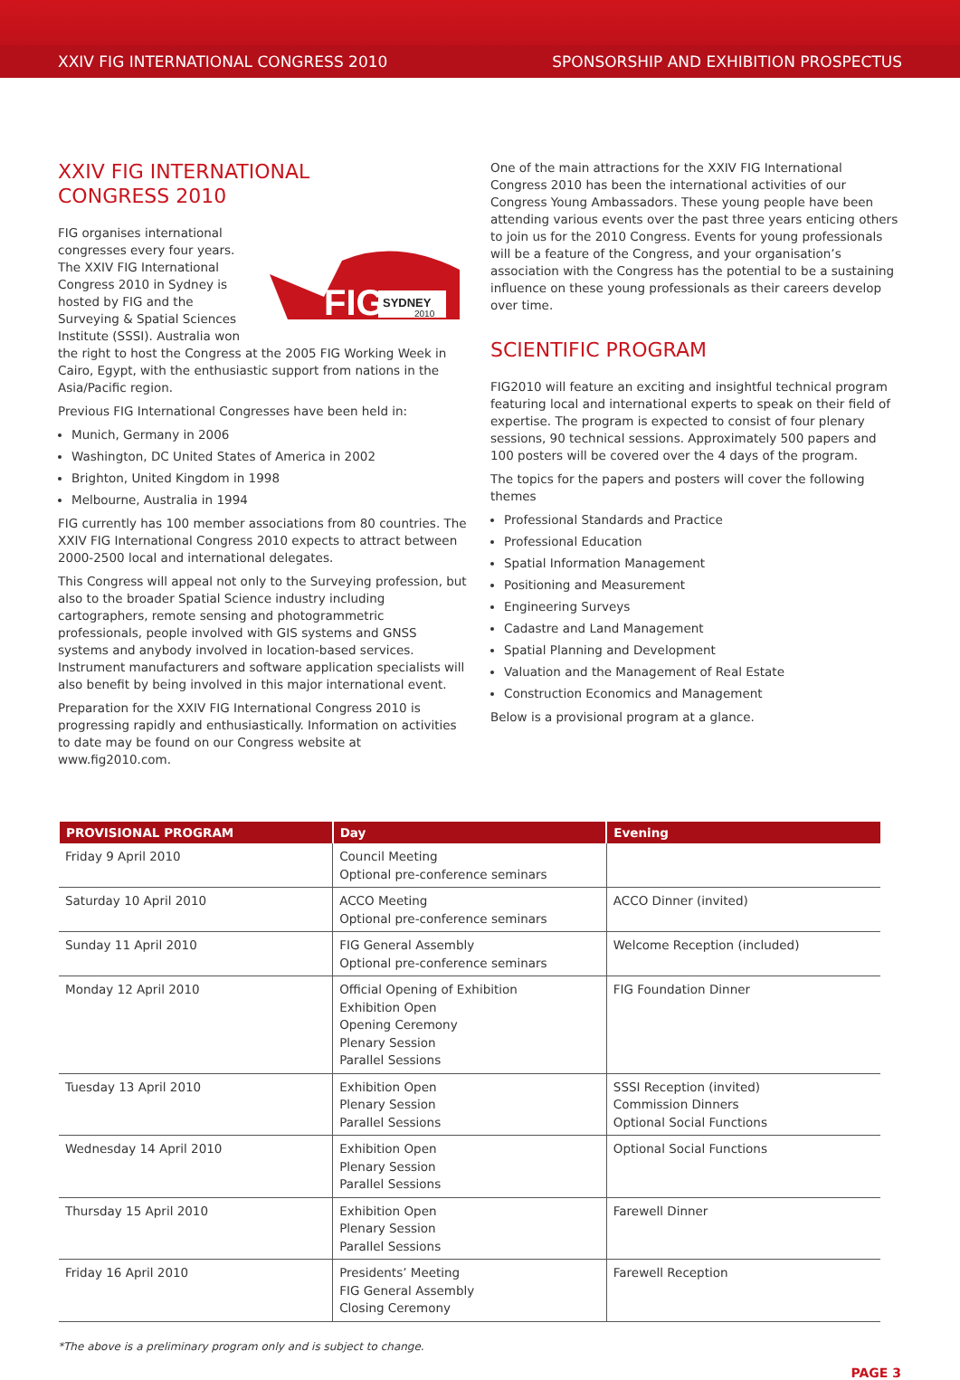XXIV FIG INTERNATIONAL CONGRESS 2010 SPONSORSHIP AND EXHIBITION PROSPECTUS
XXIV FIG INTERNATIONAL
CONGRESS 2010
FIG
SYDNEY
2010
FIG organises international congresses every four years. The XXIV FIG International Congress 2010 in Sydney is hosted by FIG and the Surveying & Spatial Sciences Institute (SSSI). Australia won the right to host the Congress at the 2005 FIG Working Week in Cairo, Egypt, with the enthusiastic support from nations in the Asia/Pacific region.
Previous FIG International Congresses have been held in:
Munich, Germany in 2006
Washington, DC United States of America in 2002
Brighton, United Kingdom in 1998
Melbourne, Australia in 1994
FIG currently has 100 member associations from 80 countries. The XXIV FIG International Congress 2010 expects to attract between 2000-2500 local and international delegates.
This Congress will appeal not only to the Surveying profession, but also to the broader Spatial Science industry including cartographers, remote sensing and photogrammetric professionals, people involved with GIS systems and GNSS systems and anybody involved in location-based services. Instrument manufacturers and software application specialists will also benefit by being involved in this major international event.
Preparation for the XXIV FIG International Congress 2010 is progressing rapidly and enthusiastically. Information on activities to date may be found on our Congress website at www.fig2010.com.
One of the main attractions for the XXIV FIG International Congress 2010 has been the international activities of our Congress Young Ambassadors. These young people have been attending various events over the past three years enticing others to join us for the 2010 Congress. Events for young professionals will be a feature of the Congress, and your organisation’s association with the Congress has the potential to be a sustaining influence on these young professionals as their careers develop over time.
SCIENTIFIC PROGRAM
FIG2010 will feature an exciting and insightful technical program featuring local and international experts to speak on their field of expertise. The program is expected to consist of four plenary sessions, 90 technical sessions. Approximately 500 papers and 100 posters will be covered over the 4 days of the program.
The topics for the papers and posters will cover the following themes
Professional Standards and Practice
Professional Education
Spatial Information Management
Positioning and Measurement
Engineering Surveys
Cadastre and Land Management
Spatial Planning and Development
Valuation and the Management of Real Estate
Construction Economics and Management
Below is a provisional program at a glance.
| PROVISIONAL PROGRAM | Day | Evening |
| --- | --- | --- |
| Friday 9 April 2010 | Council Meeting Optional pre-conference seminars | |
| Saturday 10 April 2010 | ACCO Meeting Optional pre-conference seminars | ACCO Dinner (invited) |
| Sunday 11 April 2010 | FIG General Assembly Optional pre-conference seminars | Welcome Reception (included) |
| Monday 12 April 2010 | Official Opening of Exhibition Exhibition Open Opening Ceremony Plenary Session Parallel Sessions | FIG Foundation Dinner |
| Tuesday 13 April 2010 | Exhibition Open Plenary Session Parallel Sessions | SSSI Reception (invited) Commission Dinners Optional Social Functions |
| Wednesday 14 April 2010 | Exhibition Open Plenary Session Parallel Sessions | Optional Social Functions |
| Thursday 15 April 2010 | Exhibition Open Plenary Session Parallel Sessions | Farewell Dinner |
| Friday 16 April 2010 | Presidents’ Meeting FIG General Assembly Closing Ceremony | Farewell Reception |
*The above is a preliminary program only and is subject to change.
PAGE 3